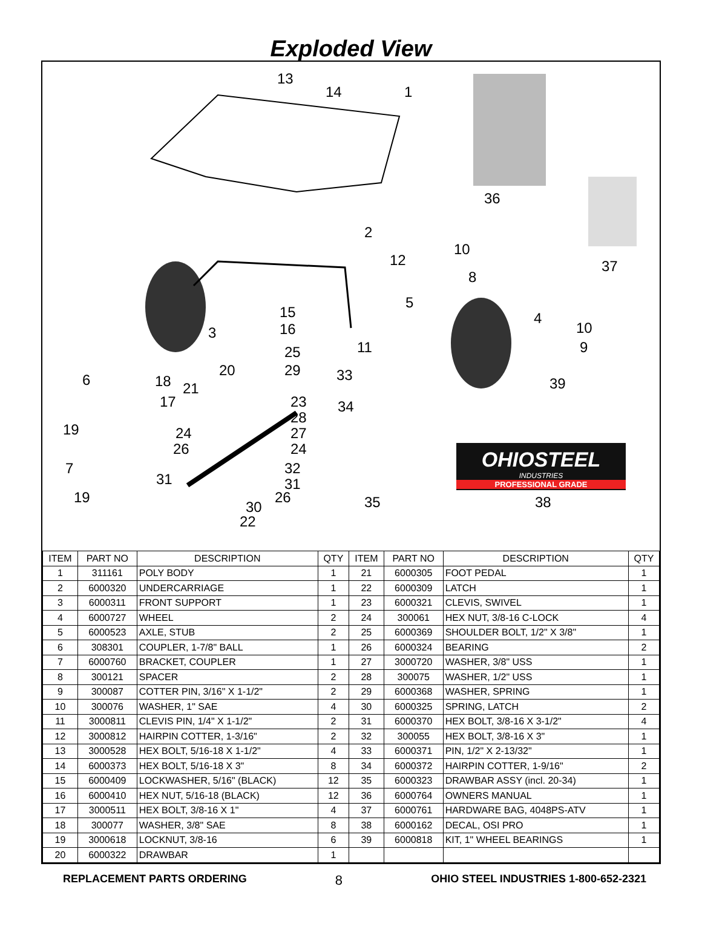Exploded View
13
14 1
36
2
10
12 37
8
5
15 4
10 16 3
11 9 25
20 29 33 39 6 18 21
17 23 34
28
19 24 27
26 24
7 32
31 31
19 26 35 38 30
22
OHIOSTEEL
INDUSTRIES
PROFESSIONAL GRADE
| ITEM | PART NO | DESCRIPTION | QTY | ITEM | PART NO | DESCRIPTION | QTY |
| --- | --- | --- | --- | --- | --- | --- | --- |
| 1 | 311161 | POLY BODY | 1 | 21 | 6000305 | FOOT PEDAL | 1 |
| 2 | 6000320 | UNDERCARRIAGE | 1 | 22 | 6000309 | LATCH | 1 |
| 3 | 6000311 | FRONT SUPPORT | 1 | 23 | 6000321 | CLEVIS, SWIVEL | 1 |
| 4 | 6000727 | WHEEL | 2 | 24 | 300061 | HEX NUT, 3/8-16 C-LOCK | 4 |
| 5 | 6000523 | AXLE, STUB | 2 | 25 | 6000369 | SHOULDER BOLT, 1/2" X 3/8" | 1 |
| 6 | 308301 | COUPLER, 1-7/8" BALL | 1 | 26 | 6000324 | BEARING | 2 |
| 7 | 6000760 | BRACKET, COUPLER | 1 | 27 | 3000720 | WASHER, 3/8" USS | 1 |
| 8 | 300121 | SPACER | 2 | 28 | 300075 | WASHER, 1/2" USS | 1 |
| 9 | 300087 | COTTER PIN, 3/16" X 1-1/2" | 2 | 29 | 6000368 | WASHER, SPRING | 1 |
| 10 | 300076 | WASHER, 1" SAE | 4 | 30 | 6000325 | SPRING, LATCH | 2 |
| 11 | 3000811 | CLEVIS PIN, 1/4" X 1-1/2" | 2 | 31 | 6000370 | HEX BOLT, 3/8-16 X 3-1/2" | 4 |
| 12 | 3000812 | HAIRPIN COTTER, 1-3/16" | 2 | 32 | 300055 | HEX BOLT, 3/8-16 X 3" | 1 |
| 13 | 3000528 | HEX BOLT, 5/16-18 X 1-1/2" | 4 | 33 | 6000371 | PIN, 1/2" X 2-13/32" | 1 |
| 14 | 6000373 | HEX BOLT, 5/16-18 X 3" | 8 | 34 | 6000372 | HAIRPIN COTTER, 1-9/16" | 2 |
| 15 | 6000409 | LOCKWASHER, 5/16" (BLACK) | 12 | 35 | 6000323 | DRAWBAR ASSY (incl. 20-34) | 1 |
| 16 | 6000410 | HEX NUT, 5/16-18 (BLACK) | 12 | 36 | 6000764 | OWNERS MANUAL | 1 |
| 17 | 3000511 | HEX BOLT, 3/8-16 X 1" | 4 | 37 | 6000761 | HARDWARE BAG, 4048PS-ATV | 1 |
| 18 | 300077 | WASHER, 3/8" SAE | 8 | 38 | 6000162 | DECAL, OSI PRO | 1 |
| 19 | 3000618 | LOCKNUT, 3/8-16 | 6 | 39 | 6000818 | KIT, 1" WHEEL BEARINGS | 1 |
| 20 | 6000322 | DRAWBAR | 1 | | | | |
REPLACEMENT PARTS ORDERING 8 OHIO STEEL INDUSTRIES 1-800-652-2321